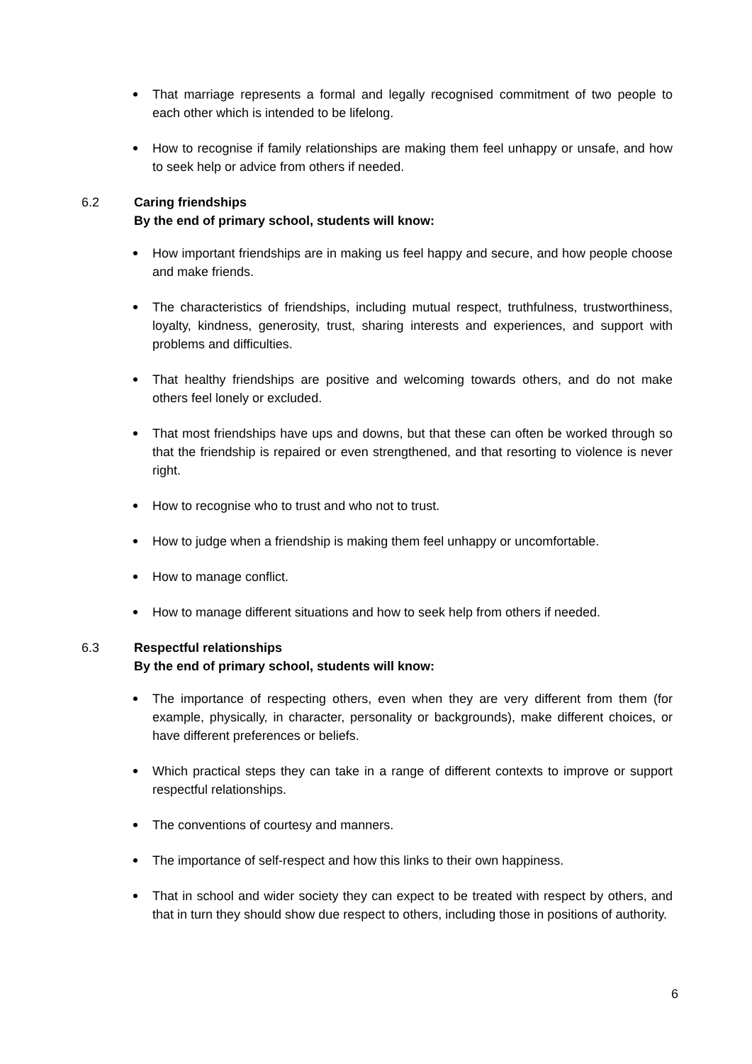That marriage represents a formal and legally recognised commitment of two people to each other which is intended to be lifelong.
How to recognise if family relationships are making them feel unhappy or unsafe, and how to seek help or advice from others if needed.
6.2 Caring friendships
By the end of primary school, students will know:
How important friendships are in making us feel happy and secure, and how people choose and make friends.
The characteristics of friendships, including mutual respect, truthfulness, trustworthiness, loyalty, kindness, generosity, trust, sharing interests and experiences, and support with problems and difficulties.
That healthy friendships are positive and welcoming towards others, and do not make others feel lonely or excluded.
That most friendships have ups and downs, but that these can often be worked through so that the friendship is repaired or even strengthened, and that resorting to violence is never right.
How to recognise who to trust and who not to trust.
How to judge when a friendship is making them feel unhappy or uncomfortable.
How to manage conflict.
How to manage different situations and how to seek help from others if needed.
6.3 Respectful relationships
By the end of primary school, students will know:
The importance of respecting others, even when they are very different from them (for example, physically, in character, personality or backgrounds), make different choices, or have different preferences or beliefs.
Which practical steps they can take in a range of different contexts to improve or support respectful relationships.
The conventions of courtesy and manners.
The importance of self-respect and how this links to their own happiness.
That in school and wider society they can expect to be treated with respect by others, and that in turn they should show due respect to others, including those in positions of authority.
6